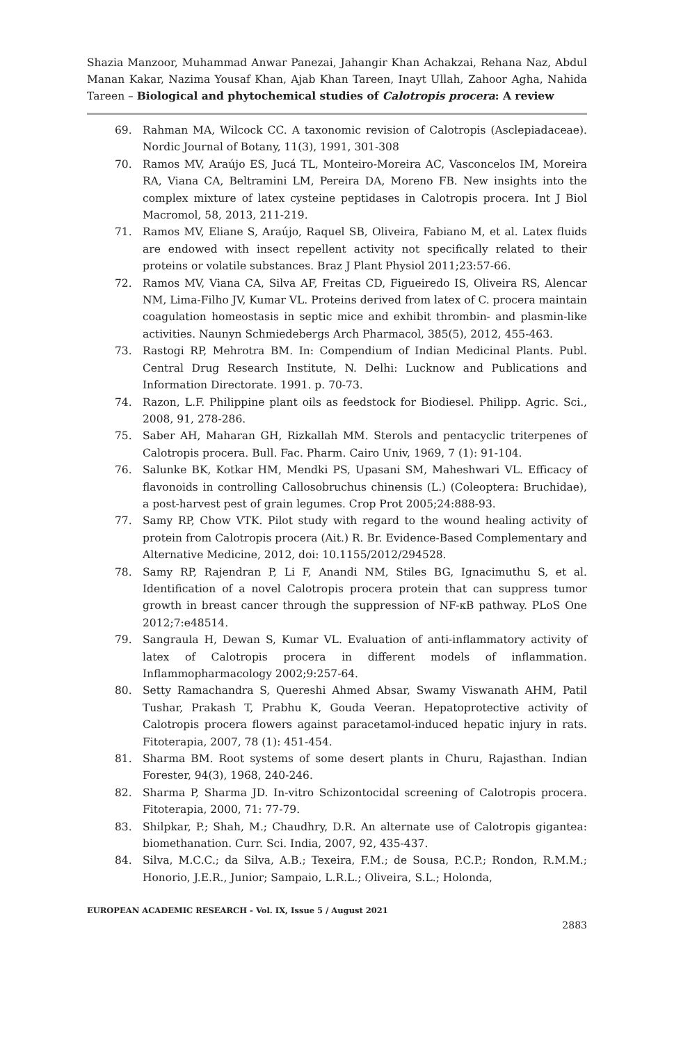Shazia Manzoor, Muhammad Anwar Panezai, Jahangir Khan Achakzai, Rehana Naz, Abdul Manan Kakar, Nazima Yousaf Khan, Ajab Khan Tareen, Inayt Ullah, Zahoor Agha, Nahida Tareen – Biological and phytochemical studies of Calotropis procera: A review
69. Rahman MA, Wilcock CC. A taxonomic revision of Calotropis (Asclepiadaceae). Nordic Journal of Botany, 11(3), 1991, 301-308
70. Ramos MV, Araújo ES, Jucá TL, Monteiro-Moreira AC, Vasconcelos IM, Moreira RA, Viana CA, Beltramini LM, Pereira DA, Moreno FB. New insights into the complex mixture of latex cysteine peptidases in Calotropis procera. Int J Biol Macromol, 58, 2013, 211-219.
71. Ramos MV, Eliane S, Araújo, Raquel SB, Oliveira, Fabiano M, et al. Latex fluids are endowed with insect repellent activity not specifically related to their proteins or volatile substances. Braz J Plant Physiol 2011;23:57-66.
72. Ramos MV, Viana CA, Silva AF, Freitas CD, Figueiredo IS, Oliveira RS, Alencar NM, Lima-Filho JV, Kumar VL. Proteins derived from latex of C. procera maintain coagulation homeostasis in septic mice and exhibit thrombin- and plasmin-like activities. Naunyn Schmiedebergs Arch Pharmacol, 385(5), 2012, 455-463.
73. Rastogi RP, Mehrotra BM. In: Compendium of Indian Medicinal Plants. Publ. Central Drug Research Institute, N. Delhi: Lucknow and Publications and Information Directorate. 1991. p. 70-73.
74. Razon, L.F. Philippine plant oils as feedstock for Biodiesel. Philipp. Agric. Sci., 2008, 91, 278-286.
75. Saber AH, Maharan GH, Rizkallah MM. Sterols and pentacyclic triterpenes of Calotropis procera. Bull. Fac. Pharm. Cairo Univ, 1969, 7 (1): 91-104.
76. Salunke BK, Kotkar HM, Mendki PS, Upasani SM, Maheshwari VL. Efficacy of flavonoids in controlling Callosobruchus chinensis (L.) (Coleoptera: Bruchidae), a post-harvest pest of grain legumes. Crop Prot 2005;24:888-93.
77. Samy RP, Chow VTK. Pilot study with regard to the wound healing activity of protein from Calotropis procera (Ait.) R. Br. Evidence-Based Complementary and Alternative Medicine, 2012, doi: 10.1155/2012/294528.
78. Samy RP, Rajendran P, Li F, Anandi NM, Stiles BG, Ignacimuthu S, et al. Identification of a novel Calotropis procera protein that can suppress tumor growth in breast cancer through the suppression of NF-κB pathway. PLoS One 2012;7:e48514.
79. Sangraula H, Dewan S, Kumar VL. Evaluation of anti-inflammatory activity of latex of Calotropis procera in different models of inflammation. Inflammopharmacology 2002;9:257-64.
80. Setty Ramachandra S, Quereshi Ahmed Absar, Swamy Viswanath AHM, Patil Tushar, Prakash T, Prabhu K, Gouda Veeran. Hepatoprotective activity of Calotropis procera flowers against paracetamol-induced hepatic injury in rats. Fitoterapia, 2007, 78 (1): 451-454.
81. Sharma BM. Root systems of some desert plants in Churu, Rajasthan. Indian Forester, 94(3), 1968, 240-246.
82. Sharma P, Sharma JD. In-vitro Schizontocidal screening of Calotropis procera. Fitoterapia, 2000, 71: 77-79.
83. Shilpkar, P.; Shah, M.; Chaudhry, D.R. An alternate use of Calotropis gigantea: biomethanation. Curr. Sci. India, 2007, 92, 435-437.
84. Silva, M.C.C.; da Silva, A.B.; Texeira, F.M.; de Sousa, P.C.P.; Rondon, R.M.M.; Honorio, J.E.R., Junior; Sampaio, L.R.L.; Oliveira, S.L.; Holonda,
EUROPEAN ACADEMIC RESEARCH - Vol. IX, Issue 5 / August 2021
2883